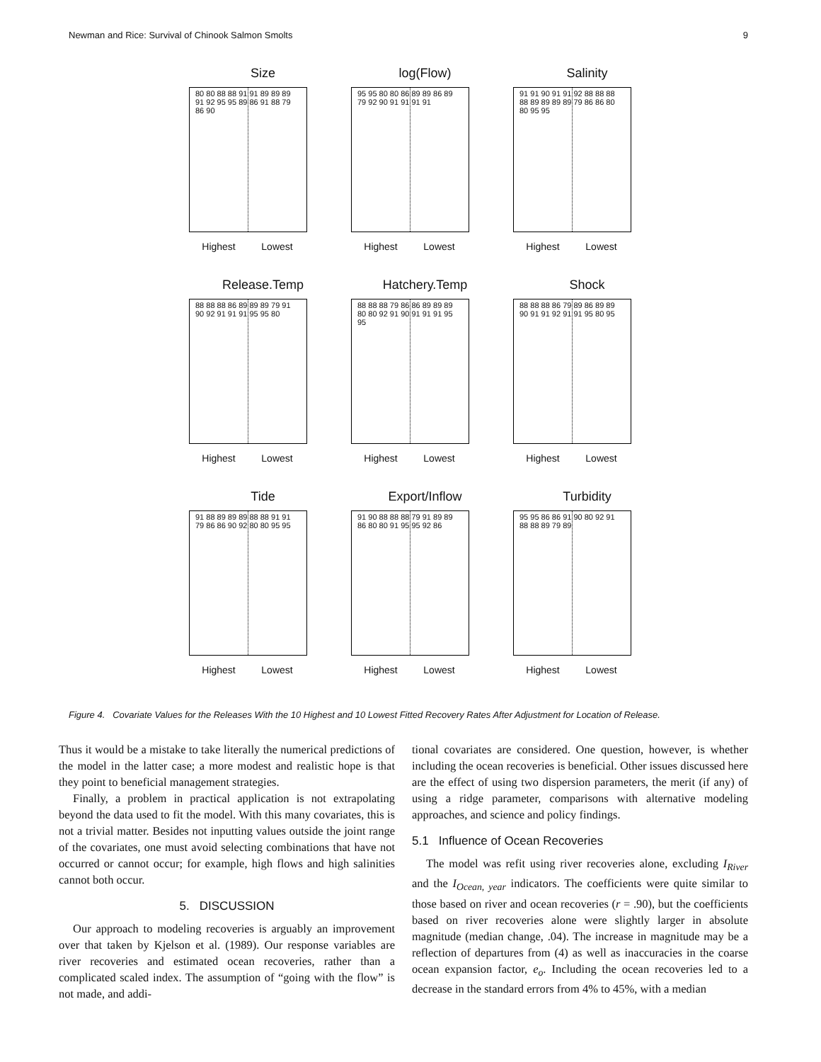Newman and Rice: Survival of Chinook Salmon Smolts 9
Size
80 80 88 88 91 91 89 89 89 91 92 95 95 89 86 91 88 79 86 90
Highest Lowest
log(Flow)
95 95 80 80 86 89 89 86 89 79 92 90 91 91 91 91
Highest Lowest
Salinity
91 91 90 91 91 92 88 88 88 88 89 89 89 89 79 86 86 80 80 95 95
Highest Lowest
Release.Temp
88 88 88 86 89 89 89 79 91 90 92 91 91 91 95 95 80
Highest Lowest
Hatchery.Temp
88 88 88 79 86 86 89 89 89 80 80 92 91 90 91 91 91 95 95
Highest Lowest
Shock
88 88 88 86 79 89 86 89 89 90 91 91 92 91 91 95 80 95
Highest Lowest
Tide
91 88 89 89 89 88 88 91 91 79 86 86 90 92 80 80 95 95
Highest Lowest
Export/Inflow
91 90 88 88 88 79 91 89 89 86 80 80 91 95 95 92 86
Highest Lowest
Turbidity
95 95 86 86 91 90 80 92 91 88 88 89 79 89
Highest Lowest
Figure 4. Covariate Values for the Releases With the 10 Highest and 10 Lowest Fitted Recovery Rates After Adjustment for Location of Release.
Thus it would be a mistake to take literally the numerical predictions of the model in the latter case; a more modest and realistic hope is that they point to beneficial management strategies.
Finally, a problem in practical application is not extrapolating beyond the data used to fit the model. With this many covariates, this is not a trivial matter. Besides not inputting values outside the joint range of the covariates, one must avoid selecting combinations that have not occurred or cannot occur; for example, high flows and high salinities cannot both occur.
5. DISCUSSION
Our approach to modeling recoveries is arguably an improvement over that taken by Kjelson et al. (1989). Our response variables are river recoveries and estimated ocean recoveries, rather than a complicated scaled index. The assumption of “going with the flow” is not made, and addi-
tional covariates are considered. One question, however, is whether including the ocean recoveries is beneficial. Other issues discussed here are the effect of using two dispersion parameters, the merit (if any) of using a ridge parameter, comparisons with alternative modeling approaches, and science and policy findings.
5.1 Influence of Ocean Recoveries
The model was refit using river recoveries alone, excluding I<sub>River</sub> and the I<sub>Ocean, year</sub> indicators. The coefficients were quite similar to those based on river and ocean recoveries (r = .90), but the coefficients based on river recoveries alone were slightly larger in absolute magnitude (median change, .04). The increase in magnitude may be a reflection of departures from (4) as well as inaccuracies in the coarse ocean expansion factor, e<sub>o</sub>. Including the ocean recoveries led to a decrease in the standard errors from 4% to 45%, with a median